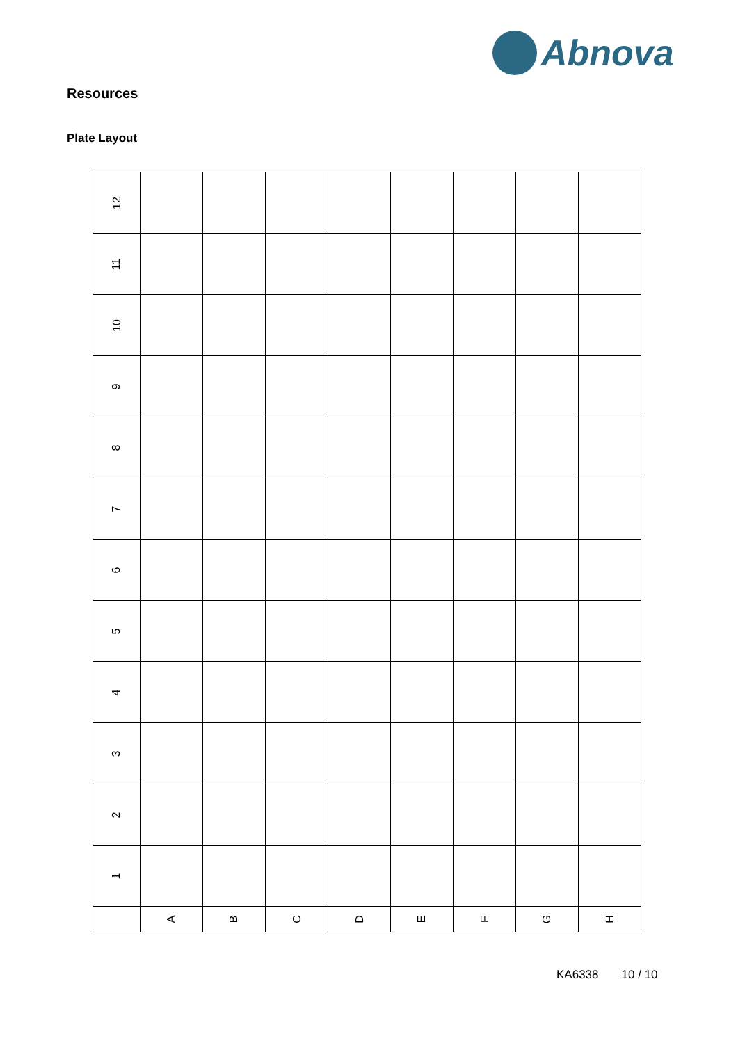Abnova
Resources
Plate Layout
| 12 | | | | | | | | |
| 11 | | | | | | | | |
| 10 | | | | | | | | |
| 9 | | | | | | | | |
| 8 | | | | | | | | |
| 7 | | | | | | | | |
| 6 | | | | | | | | |
| 5 | | | | | | | | |
| 4 | | | | | | | | |
| 3 | | | | | | | | |
| 2 | | | | | | | | |
| 1 | | | | | | | | |
| | A | B | C | D | E | F | G | H |
KA6338 10 / 10